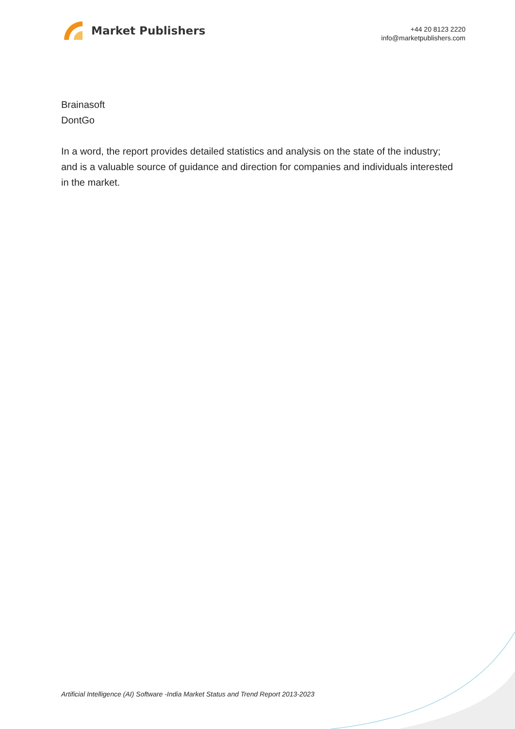Market Publishers
+44 20 8123 2220
info@marketpublishers.com
Brainasoft
DontGo
In a word, the report provides detailed statistics and analysis on the state of the industry; and is a valuable source of guidance and direction for companies and individuals interested in the market.
Artificial Intelligence (AI) Software -India Market Status and Trend Report 2013-2023